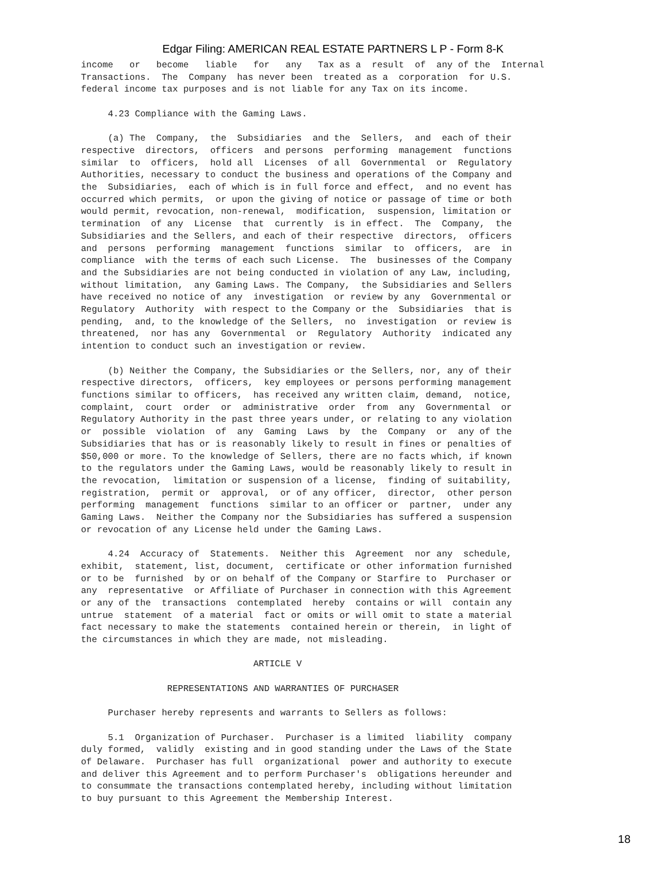Edgar Filing: AMERICAN REAL ESTATE PARTNERS L P - Form 8-K
income   or   become   liable   for   any   Tax as a  result  of  any of the  Internal
Transactions.  The  Company  has never been  treated as a  corporation  for U.S.
federal income tax purposes and is not liable for any Tax on its income.

     4.23 Compliance with the Gaming Laws.

     (a) The  Company,  the  Subsidiaries  and the  Sellers,  and  each of their
respective  directors,  officers  and persons  performing  management  functions
similar  to  officers,  hold all  Licenses  of all  Governmental  or  Regulatory
Authorities, necessary to conduct the business and operations of the Company and
the  Subsidiaries,  each of which is in full force and effect,  and no event has
occurred which permits,  or upon the giving of notice or passage of time or both
would permit, revocation, non-renewal,  modification,  suspension, limitation or
termination  of any  License  that  currently  is in effect.  The  Company,  the
Subsidiaries and the Sellers, and each of their respective  directors,  officers
and  persons  performing  management  functions  similar  to  officers,  are  in
compliance  with the terms of each such License.  The  businesses of the Company
and the Subsidiaries are not being conducted in violation of any Law, including,
without limitation,  any Gaming Laws. The Company,  the Subsidiaries and Sellers
have received no notice of any  investigation  or review by any  Governmental or
Regulatory  Authority  with respect to the Company or the  Subsidiaries  that is
pending,  and, to the knowledge of the Sellers,  no  investigation  or review is
threatened,  nor has any  Governmental  or  Regulatory  Authority  indicated any
intention to conduct such an investigation or review.

     (b) Neither the Company, the Subsidiaries or the Sellers, nor, any of their
respective directors,  officers,  key employees or persons performing management
functions similar to officers,  has received any written claim, demand,  notice,
complaint,  court  order  or  administrative  order  from  any  Governmental  or
Regulatory Authority in the past three years under, or relating to any violation
or  possible  violation  of  any  Gaming  Laws  by  the  Company  or  any of the
Subsidiaries that has or is reasonably likely to result in fines or penalties of
$50,000 or more. To the knowledge of Sellers, there are no facts which, if known
to the regulators under the Gaming Laws, would be reasonably likely to result in
the revocation,  limitation or suspension of a license,  finding of suitability,
registration,  permit or  approval,  or of any officer,  director,  other person
performing  management  functions  similar to an officer or  partner,  under any
Gaming Laws.  Neither the Company nor the Subsidiaries has suffered a suspension
or revocation of any License held under the Gaming Laws.

     4.24  Accuracy of  Statements.  Neither this  Agreement  nor any  schedule,
exhibit,  statement, list, document,  certificate or other information furnished
or to be  furnished  by or on behalf of the Company or Starfire to  Purchaser or
any  representative  or Affiliate of Purchaser in connection with this Agreement
or any of the  transactions  contemplated  hereby  contains or will  contain any
untrue  statement  of a material  fact or omits or will omit to state a material
fact necessary to make the statements  contained herein or therein,  in light of
the circumstances in which they are made, not misleading.

                                ARTICLE V

                REPRESENTATIONS AND WARRANTIES OF PURCHASER

     Purchaser hereby represents and warrants to Sellers as follows:

     5.1  Organization of Purchaser.  Purchaser is a limited  liability  company
duly formed,  validly  existing and in good standing under the Laws of the State
of Delaware.  Purchaser has full  organizational  power and authority to execute
and deliver this Agreement and to perform Purchaser's  obligations hereunder and
to consummate the transactions contemplated hereby, including without limitation
to buy pursuant to this Agreement the Membership Interest.
18